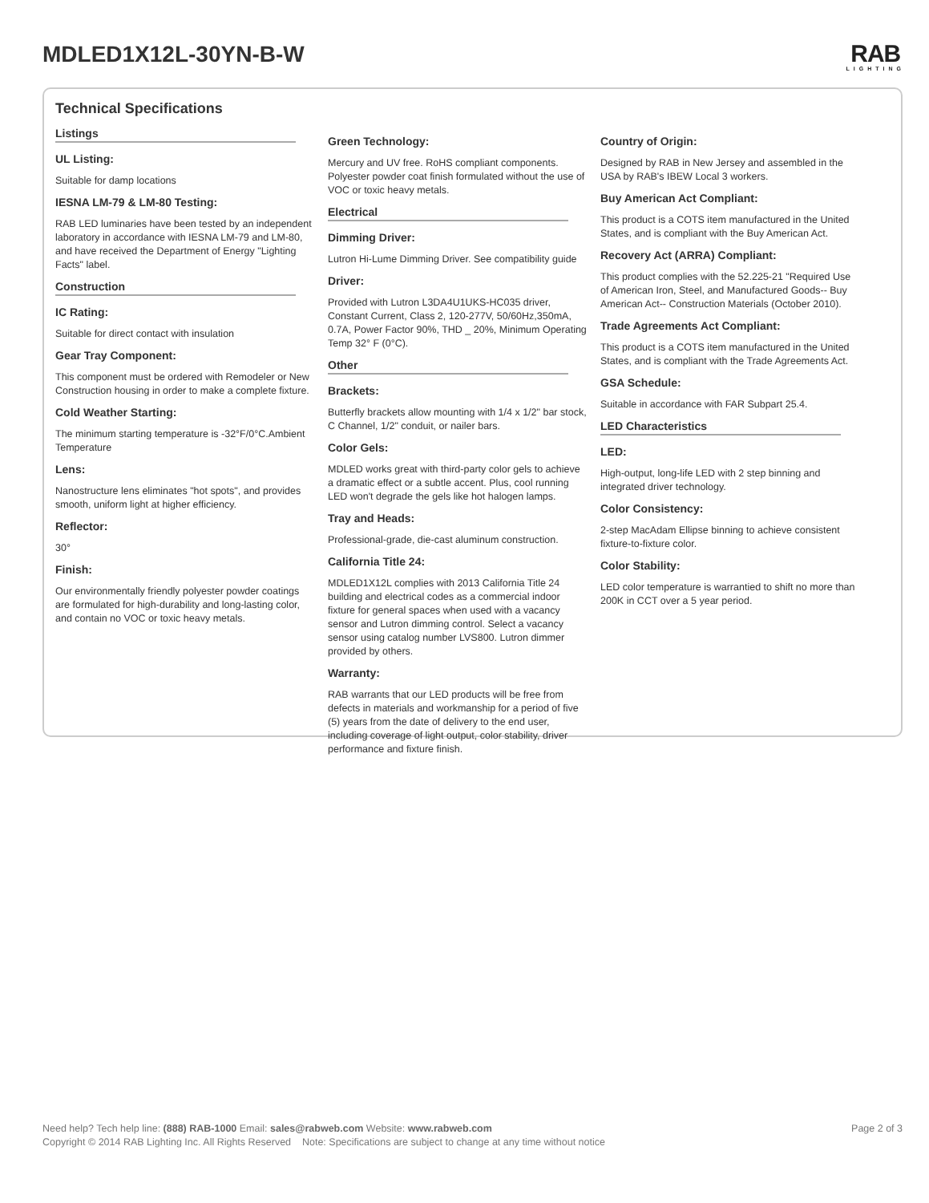MDLED1X12L-30YN-B-W
RAB
LIGHTING
Technical Specifications
Listings
UL Listing:
Suitable for damp locations
IESNA LM-79 & LM-80 Testing:
RAB LED luminaries have been tested by an independent laboratory in accordance with IESNA LM-79 and LM-80, and have received the Department of Energy "Lighting Facts" label.
Construction
IC Rating:
Suitable for direct contact with insulation
Gear Tray Component:
This component must be ordered with Remodeler or New Construction housing in order to make a complete fixture.
Cold Weather Starting:
The minimum starting temperature is -32°F/0°C.Ambient Temperature
Lens:
Nanostructure lens eliminates "hot spots", and provides smooth, uniform light at higher efficiency.
Reflector:
30°
Finish:
Our environmentally friendly polyester powder coatings are formulated for high-durability and long-lasting color, and contain no VOC or toxic heavy metals.
Green Technology:
Mercury and UV free. RoHS compliant components. Polyester powder coat finish formulated without the use of VOC or toxic heavy metals.
Electrical
Dimming Driver:
Lutron Hi-Lume Dimming Driver. See compatibility guide
Driver:
Provided with Lutron L3DA4U1UKS-HC035 driver, Constant Current, Class 2, 120-277V, 50/60Hz,350mA, 0.7A, Power Factor 90%, THD _ 20%, Minimum Operating Temp 32° F (0°C).
Other
Brackets:
Butterfly brackets allow mounting with 1/4 x 1/2" bar stock, C Channel, 1/2" conduit, or nailer bars.
Color Gels:
MDLED works great with third-party color gels to achieve a dramatic effect or a subtle accent. Plus, cool running LED won't degrade the gels like hot halogen lamps.
Tray and Heads:
Professional-grade, die-cast aluminum construction.
California Title 24:
MDLED1X12L complies with 2013 California Title 24 building and electrical codes as a commercial indoor fixture for general spaces when used with a vacancy sensor and Lutron dimming control. Select a vacancy sensor using catalog number LVS800. Lutron dimmer provided by others.
Warranty:
RAB warrants that our LED products will be free from defects in materials and workmanship for a period of five (5) years from the date of delivery to the end user, including coverage of light output, color stability, driver performance and fixture finish.
Country of Origin:
Designed by RAB in New Jersey and assembled in the USA by RAB's IBEW Local 3 workers.
Buy American Act Compliant:
This product is a COTS item manufactured in the United States, and is compliant with the Buy American Act.
Recovery Act (ARRA) Compliant:
This product complies with the 52.225-21 "Required Use of American Iron, Steel, and Manufactured Goods-- Buy American Act-- Construction Materials (October 2010).
Trade Agreements Act Compliant:
This product is a COTS item manufactured in the United States, and is compliant with the Trade Agreements Act.
GSA Schedule:
Suitable in accordance with FAR Subpart 25.4.
LED Characteristics
LED:
High-output, long-life LED with 2 step binning and integrated driver technology.
Color Consistency:
2-step MacAdam Ellipse binning to achieve consistent fixture-to-fixture color.
Color Stability:
LED color temperature is warrantied to shift no more than 200K in CCT over a 5 year period.
Need help? Tech help line: (888) RAB-1000 Email: sales@rabweb.com Website: www.rabweb.com
Page 2 of 3
Copyright © 2014 RAB Lighting Inc. All Rights Reserved Note: Specifications are subject to change at any time without notice